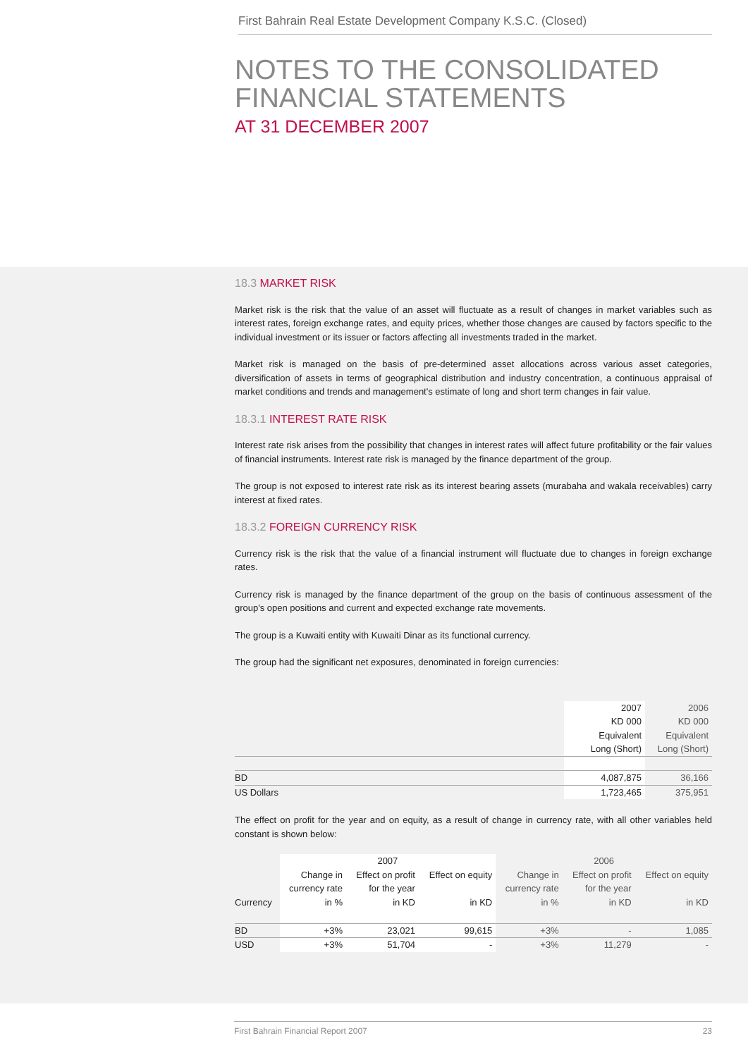First Bahrain Real Estate Development Company K.S.C. (Closed)
NOTES TO THE CONSOLIDATED
FINANCIAL STATEMENTS
AT 31 DECEMBER 2007
18.3 MARKET RISK
Market risk is the risk that the value of an asset will fluctuate as a result of changes in market variables such as interest rates, foreign exchange rates, and equity prices, whether those changes are caused by factors specific to the individual investment or its issuer or factors affecting all investments traded in the market.
Market risk is managed on the basis of pre-determined asset allocations across various asset categories, diversification of assets in terms of geographical distribution and industry concentration, a continuous appraisal of market conditions and trends and management's estimate of long and short term changes in fair value.
18.3.1 INTEREST RATE RISK
Interest rate risk arises from the possibility that changes in interest rates will affect future profitability or the fair values of financial instruments. Interest rate risk is managed by the finance department of the group.
The group is not exposed to interest rate risk as its interest bearing assets (murabaha and wakala receivables) carry interest at fixed rates.
18.3.2 FOREIGN CURRENCY RISK
Currency risk is the risk that the value of a financial instrument will fluctuate due to changes in foreign exchange rates.
Currency risk is managed by the finance department of the group on the basis of continuous assessment of the group's open positions and current and expected exchange rate movements.
The group is a Kuwaiti entity with Kuwaiti Dinar as its functional currency.
The group had the significant net exposures, denominated in foreign currencies:
| | 2007 KD 000 Equivalent Long (Short) | 2006 KD 000 Equivalent Long (Short) |
| --- | --- | --- |
| BD | 4,087,875 | 36,166 |
| US Dollars | 1,723,465 | 375,951 |
The effect on profit for the year and on equity, as a result of change in currency rate, with all other variables held constant is shown below:
| | 2007 | | | 2006 | | |
| --- | --- | --- | --- | --- | --- | --- |
| Currency | Change in currency rate in % | Effect on profit for the year in KD | Effect on equity in KD | Change in currency rate in % | Effect on profit for the year in KD | Effect on equity in KD |
| BD | +3% | 23,021 | 99,615 | +3% | - | 1,085 |
| USD | +3% | 51,704 | - | +3% | 11,279 | - |
First Bahrain Financial Report 2007 23